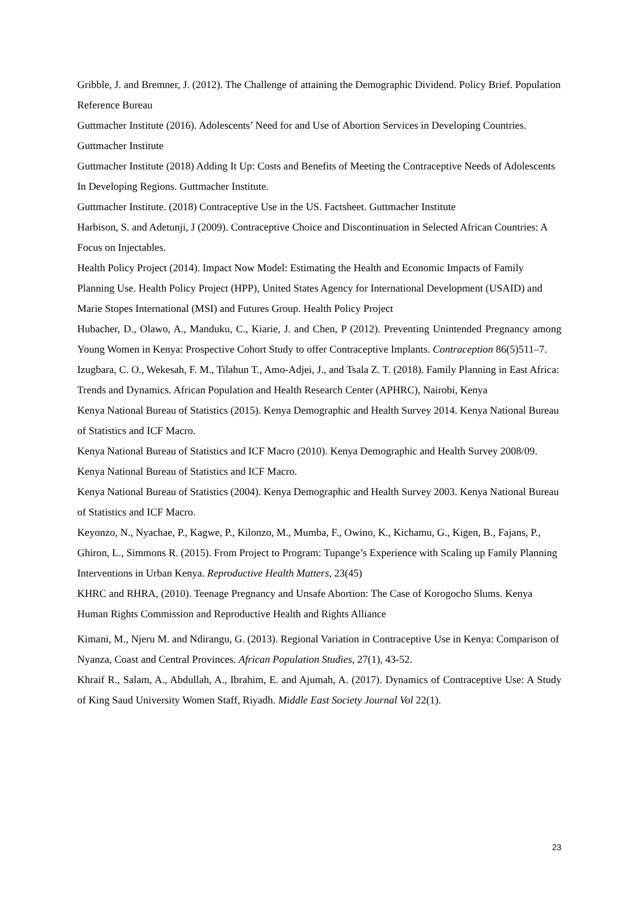Gribble, J. and Bremner, J. (2012). The Challenge of attaining the Demographic Dividend. Policy Brief. Population Reference Bureau
Guttmacher Institute (2016). Adolescents’ Need for and Use of Abortion Services in Developing Countries. Guttmacher Institute
Guttmacher Institute (2018) Adding It Up: Costs and Benefits of Meeting the Contraceptive Needs of Adolescents In Developing Regions. Guttmacher Institute.
Guttmacher Institute. (2018) Contraceptive Use in the US. Factsheet. Guttmacher Institute
Harbison, S. and Adetunji, J (2009). Contraceptive Choice and Discontinuation in Selected African Countries: A Focus on Injectables.
Health Policy Project (2014). Impact Now Model: Estimating the Health and Economic Impacts of Family Planning Use. Health Policy Project (HPP), United States Agency for International Development (USAID) and Marie Stopes International (MSI) and Futures Group. Health Policy Project
Hubacher, D., Olawo, A., Manduku, C., Kiarie, J. and Chen, P (2012). Preventing Unintended Pregnancy among Young Women in Kenya: Prospective Cohort Study to offer Contraceptive Implants. Contraception 86(5)511–7.
Izugbara, C. O., Wekesah, F. M., Tilahun T., Amo-Adjei, J., and Tsala Z. T. (2018). Family Planning in East Africa: Trends and Dynamics. African Population and Health Research Center (APHRC), Nairobi, Kenya
Kenya National Bureau of Statistics (2015). Kenya Demographic and Health Survey 2014. Kenya National Bureau of Statistics and ICF Macro.
Kenya National Bureau of Statistics and ICF Macro (2010). Kenya Demographic and Health Survey 2008/09. Kenya National Bureau of Statistics and ICF Macro.
Kenya National Bureau of Statistics (2004). Kenya Demographic and Health Survey 2003. Kenya National Bureau of Statistics and ICF Macro.
Keyonzo, N., Nyachae, P., Kagwe, P., Kilonzo, M., Mumba, F., Owino, K., Kichamu, G., Kigen, B., Fajans, P., Ghiron, L., Simmons R. (2015). From Project to Program: Tupange’s Experience with Scaling up Family Planning Interventions in Urban Kenya. Reproductive Health Matters, 23(45)
KHRC and RHRA, (2010). Teenage Pregnancy and Unsafe Abortion: The Case of Korogocho Slums. Kenya Human Rights Commission and Reproductive Health and Rights Alliance
Kimani, M., Njeru M. and Ndirangu, G. (2013). Regional Variation in Contraceptive Use in Kenya: Comparison of Nyanza, Coast and Central Provinces. African Population Studies, 27(1), 43-52.
Khraif R., Salam, A., Abdullah, A., Ibrahim, E. and Ajumah, A. (2017). Dynamics of Contraceptive Use: A Study of King Saud University Women Staff, Riyadh. Middle East Society Journal Vol 22(1).
23